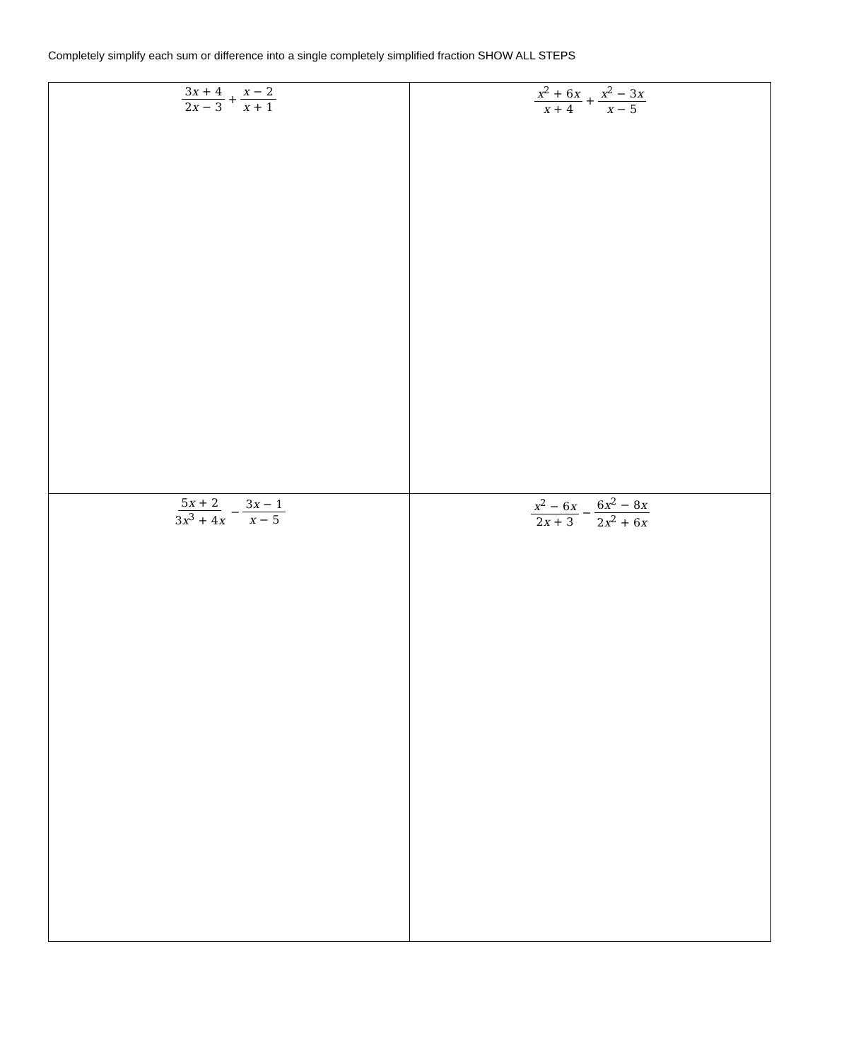Completely simplify each sum or difference into a single completely simplified fraction SHOW ALL STEPS
| 3 x + 4 2 x − 3 + x − 2 x + 1 | x<sup>2</sup> + 6 x x + 4 + x<sup>2</sup> − 3 x x − 5 |
| 5 x + 2 3 x<sup>3</sup> + 4 x − 3 x − 1 x − 5 | x<sup>2</sup> − 6 x 2 x + 3 − 6 x<sup>2</sup> − 8 x 2 x<sup>2</sup> + 6 x |